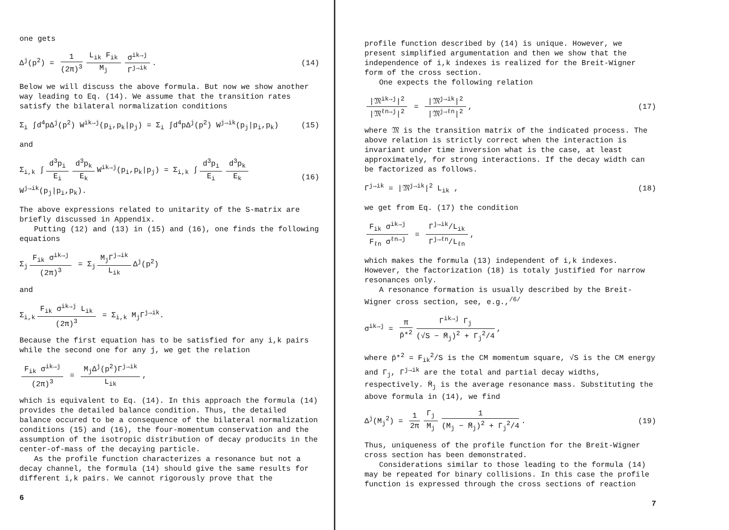one gets
Δ<sup>j</sup>(p<sup>2</sup>) = 1 (2π)<sup>3</sup> L<sub>ik</sub> F<sub>ik</sub> M<sub>j</sub> σ<sup>ik→j</sup> Γ<sup>j→ik</sup>.
(14)
Below we will discuss the above formula. But now we show another way leading to Eq. (14). We assume that the transition rates satisfy the bilateral normalization conditions
Σ<sub>i</sub> ∫d<sup>4</sup>pΔ<sup>j</sup>(p<sup>2</sup>) W<sup>ik→j</sup>(p<sub>i</sub>,p<sub>k</sub>|p<sub>j</sub>) = Σ<sub>i</sub> ∫d<sup>4</sup>pΔ<sup>j</sup>(p<sup>2</sup>) W<sup>j→ik</sup>(p<sub>j</sub>|p<sub>i</sub>,p<sub>k</sub>)
(15)
and
Σ<sub>i,k</sub> ∫ d<sup>3</sup>p<sub>i</sub> E<sub>i</sub> d<sup>3</sup>p<sub>k</sub> E<sub>k</sub> W<sup>ik→j</sup>(p<sub>i</sub>,p<sub>k</sub>|p<sub>j</sub>) = Σ<sub>i,k</sub> ∫ d<sup>3</sup>p<sub>i</sub> E<sub>i</sub> d<sup>3</sup>p<sub>k</sub> E<sub>k</sub> W<sup>j→ik</sup>(p<sub>j</sub>|p<sub>i</sub>,p<sub>k</sub>).
(16)
The above expressions related to unitarity of the S-matrix are briefly discussed in Appendix.
Putting (12) and (13) in (15) and (16), one finds the following equations
Σ<sub>j</sub> F<sub>ik</sub> σ<sup>ik→j</sup> (2π)<sup>3</sup> = Σ<sub>j</sub> M<sub>j</sub>Γ<sup>j→ik</sup> L<sub>ik</sub> Δ<sup>j</sup>(p<sup>2</sup>)
and
Σ<sub>i,k</sub> F<sub>ik</sub> σ<sup>ik→j</sup> L<sub>ik</sub> (2π)<sup>3</sup> = Σ<sub>i,k</sub> M<sub>j</sub>Γ<sup>j→ik</sup>.
Because the first equation has to be satisfied for any i,k pairs while the second one for any j, we get the relation
F<sub>ik</sub> σ<sup>ik→j</sup> (2π)<sup>3</sup> = M<sub>j</sub>Δ<sup>j</sup>(p<sup>2</sup>)Γ<sup>j→ik</sup> L<sub>ik</sub>,
which is equivalent to Eq. (14). In this approach the formula (14) provides the detailed balance condition. Thus, the detailed balance occured to be a consequence of the bilateral normalization conditions (15) and (16), the four-momentum conservation and the assumption of the isotropic distribution of decay producits in the center-of-mass of the decaying particle.
As the profile function characterizes a resonance but not a decay channel, the formula (14) should give the same results for different i,k pairs. We cannot rigorously prove that the
6
profile function described by (14) is unique. However, we present simplified argumentation and then we show that the independence of i,k indexes is realized for the Breit-Wigner form of the cross section.
One expects the following relation
|𝔐<sup>ik→j</sup>|<sup>2</sup> |𝔐<sup>ℓn→j</sup>|<sup>2</sup> = |𝔐<sup>j→ik</sup>|<sup>2</sup> |𝔐<sup>j→ℓn</sup>|<sup>2</sup>,
(17)
where 𝔐 is the transition matrix of the indicated process. The above relation is strictly correct when the interaction is invariant under time inversion what is the case, at least approximately, for strong interactions. If the decay width can be factorized as follows.
Γ<sup>j→ik</sup> = |𝔐<sup>j→ik</sup>|<sup>2</sup> L<sub>ik</sub> , (18)
we get from Eq. (17) the condition
F<sub>ik</sub> σ<sup>ik→j</sup> F<sub>ℓn</sub> σ<sup>ℓn→j</sup> = Γ<sup>j→ik</sup>/L<sub>ik</sub> Γ<sup>j→ℓn</sup>/L<sub>ℓn</sub>,
which makes the formula (13) independent of i,k indexes. However, the factorization (18) is totaly justified for narrow resonances only.
A resonance formation is usually described by the Breit-Wigner cross section, see, e.g.,<sup>/6/</sup>
σ<sup>ik→j</sup> = π p̄*<sup>2</sup> Γ<sup>ik→j</sup> Γ<sub>j</sub> (√S − M̄<sub>j</sub>)<sup>2</sup> + Γ<sub>j</sub><sup>2</sup>/4,
where p̄*<sup>2</sup> = F<sub>ik</sub><sup>2</sup>/S is the CM momentum square, √S is the CM energy and Γ<sub>j</sub>, Γ<sup>j→ik</sup> are the total and partial decay widths, respectively. M̄<sub>j</sub> is the average resonance mass. Substituting the above formula in (14), we find
Δ<sup>j</sup>(M<sub>j</sub><sup>2</sup>) = 1 2π Γ<sub>j</sub> M<sub>j</sub> 1 (M<sub>j</sub> − M̄<sub>j</sub>)<sup>2</sup> + Γ<sub>j</sub><sup>2</sup>/4.
(19)
Thus, uniqueness of the profile function for the Breit-Wigner cross section has been demonstrated.
Considerations similar to those leading to the formula (14) may be repeated for binary collisions. In this case the profile function is expressed through the cross sections of reaction
7